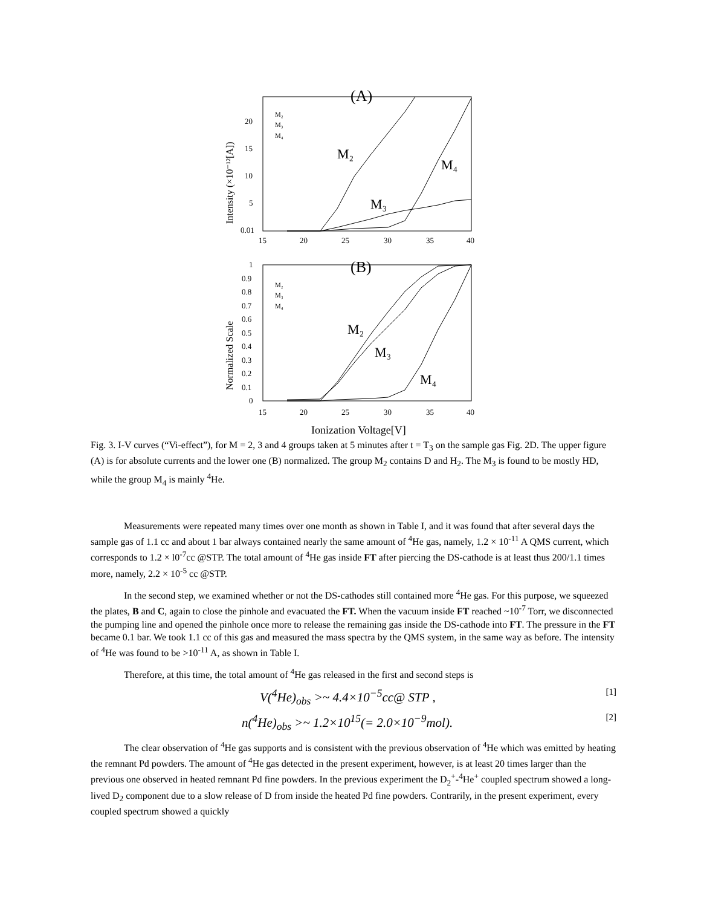(A)
20
15
10
5
0.01
15
20
25
30
35
40
Intensity (×10⁻¹²[A])
M₂
M₃
M₄
M₂
M₄
M₃
(B)
1
0.9
0.8
0.7
0.6
0.5
0.4
0.3
0.2
0.1
0
15
20
25
30
35
40
Normalized Scale
M₂
M₃
M₄
M₂
M₃
M₄
Ionization Voltage[V]
Fig. 3. I-V curves (“Vi-effect”), for M = 2, 3 and 4 groups taken at 5 minutes after t = T<sub>3</sub> on the sample gas Fig. 2D. The upper figure (A) is for absolute currents and the lower one (B) normalized. The group M<sub>2</sub> contains D and H<sub>2</sub>. The M<sub>3</sub> is found to be mostly HD, while the group M<sub>4</sub> is mainly <sup>4</sup>He.
Measurements were repeated many times over one month as shown in Table I, and it was found that after several days the sample gas of 1.1 cc and about 1 bar always contained nearly the same amount of <sup>4</sup>He gas, namely, 1.2 × 10<sup>-11</sup> A QMS current, which corresponds to 1.2 × l0<sup>-7</sup>cc @STP. The total amount of <sup>4</sup>He gas inside FT after piercing the DS-cathode is at least thus 200/1.1 times more, namely, 2.2 × 10<sup>-5</sup> cc @STP.
In the second step, we examined whether or not the DS-cathodes still contained more <sup>4</sup>He gas. For this purpose, we squeezed the plates, B and C, again to close the pinhole and evacuated the FT. When the vacuum inside FT reached ~10<sup>-7</sup> Torr, we disconnected the pumping line and opened the pinhole once more to release the remaining gas inside the DS-cathode into FT. The pressure in the FT became 0.1 bar. We took 1.1 cc of this gas and measured the mass spectra by the QMS system, in the same way as before. The intensity of <sup>4</sup>He was found to be >10<sup>-11</sup> A, as shown in Table I.
Therefore, at this time, the total amount of <sup>4</sup>He gas released in the first and second steps is
V(<sup>4</sup>He)<sub>obs</sub> >~ 4.4×10<sup>−5</sup>cc@ STP , [1]
n(<sup>4</sup>He)<sub>obs</sub> >~ 1.2×10<sup>15</sup>(= 2.0×10<sup>−9</sup>mol). [2]
The clear observation of <sup>4</sup>He gas supports and is consistent with the previous observation of <sup>4</sup>He which was emitted by heating the remnant Pd powders. The amount of <sup>4</sup>He gas detected in the present experiment, however, is at least 20 times larger than the previous one observed in heated remnant Pd fine powders. In the previous experiment the D<sub>2</sub><sup>+</sup>-<sup>4</sup>He<sup>+</sup> coupled spectrum showed a long-lived D<sub>2</sub> component due to a slow release of D from inside the heated Pd fine powders. Contrarily, in the present experiment, every coupled spectrum showed a quickly